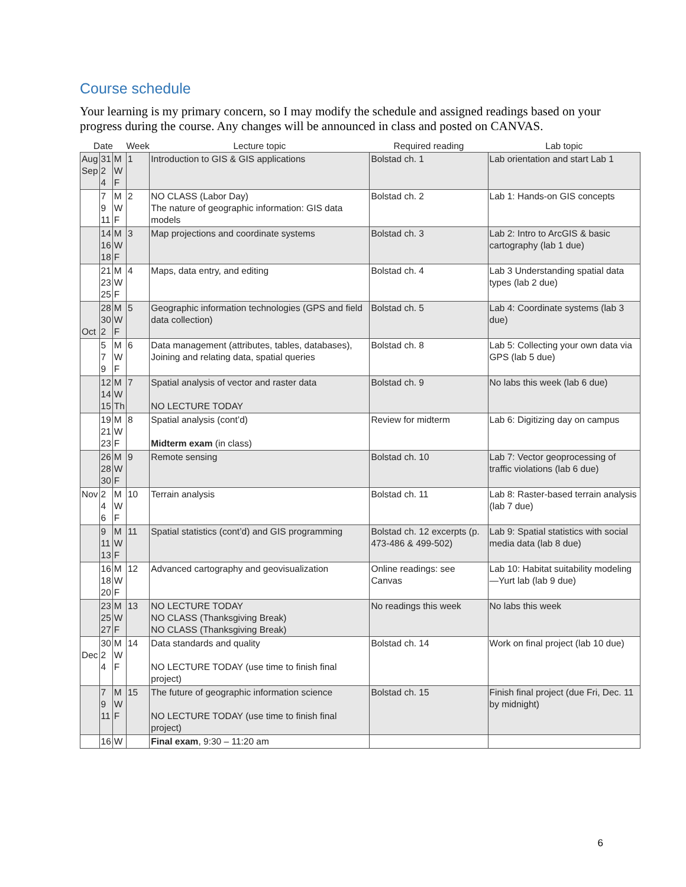Course schedule
Your learning is my primary concern, so I may modify the schedule and assigned readings based on your progress during the course. Any changes will be announced in class and posted on CANVAS.
| Date | | | Week | Lecture topic | Required reading | Lab topic |
| --- | --- | --- | --- | --- | --- | --- |
| Aug Sep | 31 2 4 | M W F | 1 | Introduction to GIS & GIS applications | Bolstad ch. 1 | Lab orientation and start Lab 1 |
| | 7 9 11 | M W F | 2 | NO CLASS (Labor Day) The nature of geographic information: GIS data models | Bolstad ch. 2 | Lab 1: Hands-on GIS concepts |
| | 14 16 18 | M W F | 3 | Map projections and coordinate systems | Bolstad ch. 3 | Lab 2: Intro to ArcGIS & basic cartography (lab 1 due) |
| | 21 23 25 | M W F | 4 | Maps, data entry, and editing | Bolstad ch. 4 | Lab 3 Understanding spatial data types (lab 2 due) |
| Oct | 28 30 2 | M W F | 5 | Geographic information technologies (GPS and field data collection) | Bolstad ch. 5 | Lab 4: Coordinate systems (lab 3 due) |
| | 5 7 9 | M W F | 6 | Data management (attributes, tables, databases), Joining and relating data, spatial queries | Bolstad ch. 8 | Lab 5: Collecting your own data via GPS (lab 5 due) |
| | 12 14 15 | M W Th | 7 | Spatial analysis of vector and raster data NO LECTURE TODAY | Bolstad ch. 9 | No labs this week (lab 6 due) |
| | 19 21 23 | M W F | 8 | Spatial analysis (cont’d) Midterm exam (in class) | Review for midterm | Lab 6: Digitizing day on campus |
| | 26 28 30 | M W F | 9 | Remote sensing | Bolstad ch. 10 | Lab 7: Vector geoprocessing of traffic violations (lab 6 due) |
| Nov | 2 4 6 | M W F | 10 | Terrain analysis | Bolstad ch. 11 | Lab 8: Raster-based terrain analysis (lab 7 due) |
| | 9 11 13 | M W F | 11 | Spatial statistics (cont’d) and GIS programming | Bolstad ch. 12 excerpts (p. 473-486 & 499-502) | Lab 9: Spatial statistics with social media data (lab 8 due) |
| | 16 18 20 | M W F | 12 | Advanced cartography and geovisualization | Online readings: see Canvas | Lab 10: Habitat suitability modeling—Yurt lab (lab 9 due) |
| | 23 25 27 | M W F | 13 | NO LECTURE TODAY NO CLASS (Thanksgiving Break) NO CLASS (Thanksgiving Break) | No readings this week | No labs this week |
| Dec | 30 2 4 | M W F | 14 | Data standards and quality NO LECTURE TODAY (use time to finish final project) | Bolstad ch. 14 | Work on final project (lab 10 due) |
| | 7 9 11 | M W F | 15 | The future of geographic information science NO LECTURE TODAY (use time to finish final project) | Bolstad ch. 15 | Finish final project (due Fri, Dec. 11 by midnight) |
| | 16 | W | | Final exam , 9:30 – 11:20 am | | |
6